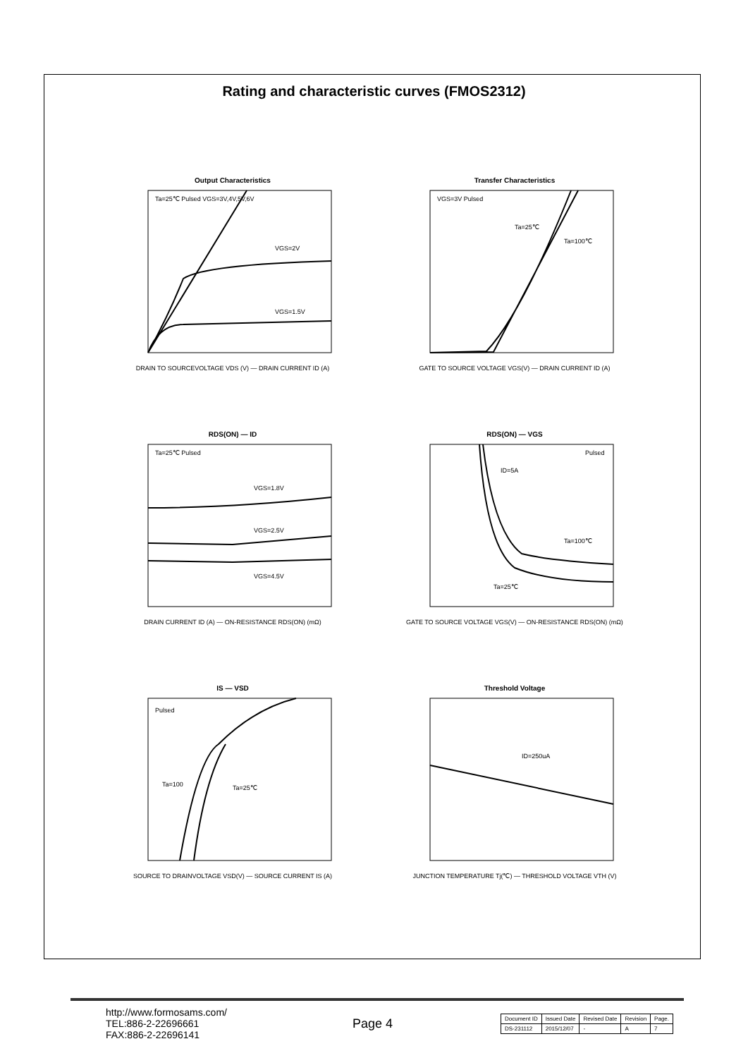Rating and characteristic curves (FMOS2312)
Output Characteristics
Ta=25℃ Pulsed VGS=3V,4V,5V,6V
VGS=2V
VGS=1.5V
DRAIN TO SOURCEVOLTAGE VDS (V) — DRAIN CURRENT ID (A)
Transfer Characteristics
VGS=3V Pulsed
Ta=25℃
Ta=100℃
GATE TO SOURCE VOLTAGE VGS(V) — DRAIN CURRENT ID (A)
RDS(ON) — ID
Ta=25℃ Pulsed
VGS=1.8V
VGS=2.5V
VGS=4.5V
DRAIN CURRENT ID (A) — ON-RESISTANCE RDS(ON) (mΩ)
RDS(ON) — VGS
Pulsed
ID=5A
Ta=100℃
Ta=25℃
GATE TO SOURCE VOLTAGE VGS(V) — ON-RESISTANCE RDS(ON) (mΩ)
IS — VSD
Pulsed
Ta=100
Ta=25℃
SOURCE TO DRAINVOLTAGE VSD(V) — SOURCE CURRENT IS (A)
Threshold Voltage
ID=250uA
JUNCTION TEMPERATURE Tj(℃) — THRESHOLD VOLTAGE VTH (V)
http://www.formosams.com/
TEL:886-2-22696661
FAX:886-2-22696141
Page 4
| Document ID | Issued Date | Revised Date | Revision | Page. |
| --- | --- | --- | --- | --- |
| DS-231112 | 2015/12/07 | - | A | 7 |